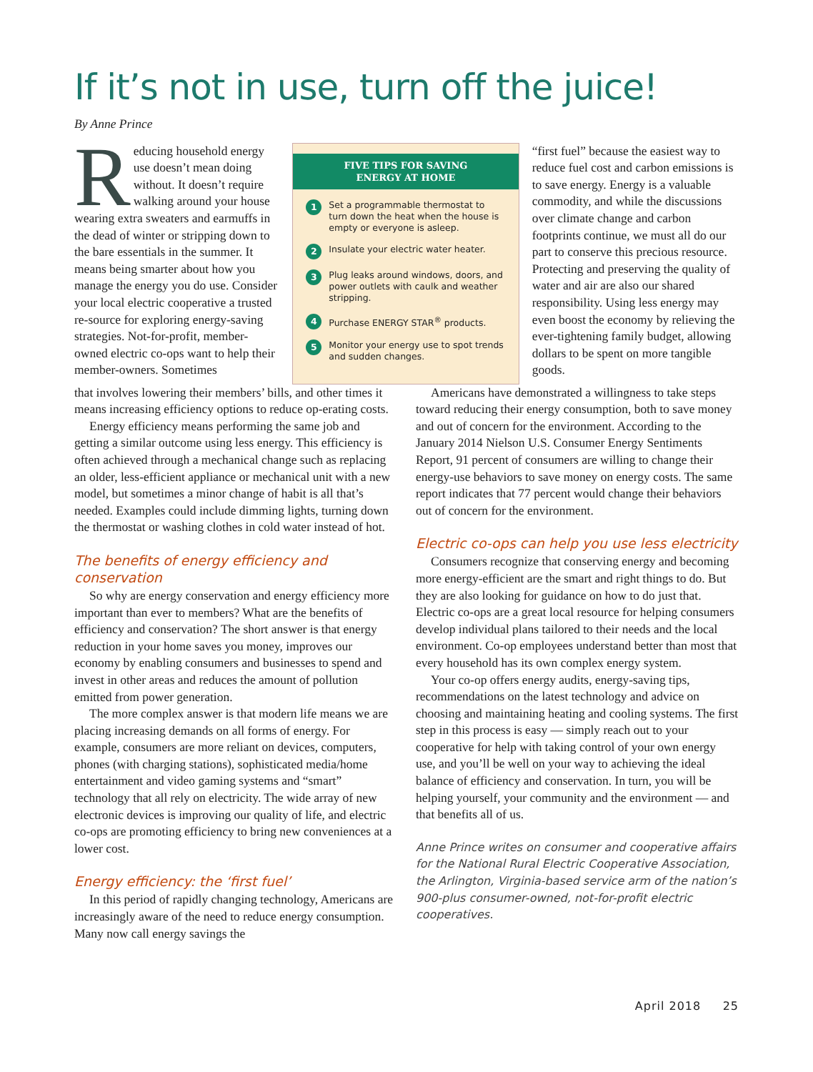If it’s not in use, turn off the juice!
By Anne Prince
Reducing household energy use doesn’t mean doing without. It doesn’t require walking around your house wearing extra sweaters and earmuffs in the dead of winter or stripping down to the bare essentials in the summer. It means being smarter about how you manage the energy you do use. Consider your local electric cooperative a trusted re-source for exploring energy-saving strategies. Not-for-profit, member-owned electric co-ops want to help their member-owners. Sometimes
FIVE TIPS FOR SAVING
ENERGY AT HOME
1 Set a programmable thermostat to turn down the heat when the house is empty or everyone is asleep.
2 Insulate your electric water heater.
3 Plug leaks around windows, doors, and power outlets with caulk and weather stripping.
4 Purchase ENERGY STAR<sup>®</sup> products.
5 Monitor your energy use to spot trends and sudden changes.
“first fuel” because the easiest way to reduce fuel cost and carbon emissions is to save energy. Energy is a valuable commodity, and while the discussions over climate change and carbon footprints continue, we must all do our part to conserve this precious resource. Protecting and preserving the quality of water and air are also our shared responsibility. Using less energy may even boost the economy by relieving the ever-tightening family budget, allowing dollars to be spent on more tangible goods.
that involves lowering their members’ bills, and other times it means increasing efficiency options to reduce op-erating costs.
Energy efficiency means performing the same job and getting a similar outcome using less energy. This efficiency is often achieved through a mechanical change such as replacing an older, less-efficient appliance or mechanical unit with a new model, but sometimes a minor change of habit is all that’s needed. Examples could include dimming lights, turning down the thermostat or washing clothes in cold water instead of hot.
The benefits of energy efficiency and conservation
So why are energy conservation and energy efficiency more important than ever to members? What are the benefits of efficiency and conservation? The short answer is that energy reduction in your home saves you money, improves our economy by enabling consumers and businesses to spend and invest in other areas and reduces the amount of pollution emitted from power generation.
The more complex answer is that modern life means we are placing increasing demands on all forms of energy. For example, consumers are more reliant on devices, computers, phones (with charging stations), sophisticated media/home entertainment and video gaming systems and “smart” technology that all rely on electricity. The wide array of new electronic devices is improving our quality of life, and electric co-ops are promoting efficiency to bring new conveniences at a lower cost.
Energy efficiency: the ‘first fuel’
In this period of rapidly changing technology, Americans are increasingly aware of the need to reduce energy consumption. Many now call energy savings the
Americans have demonstrated a willingness to take steps toward reducing their energy consumption, both to save money and out of concern for the environment. According to the January 2014 Nielson U.S. Consumer Energy Sentiments Report, 91 percent of consumers are willing to change their energy-use behaviors to save money on energy costs. The same report indicates that 77 percent would change their behaviors out of concern for the environment.
Electric co-ops can help you use less electricity
Consumers recognize that conserving energy and becoming more energy-efficient are the smart and right things to do. But they are also looking for guidance on how to do just that. Electric co-ops are a great local resource for helping consumers develop individual plans tailored to their needs and the local environment. Co-op employees understand better than most that every household has its own complex energy system.
Your co-op offers energy audits, energy-saving tips, recommendations on the latest technology and advice on choosing and maintaining heating and cooling systems. The first step in this process is easy — simply reach out to your cooperative for help with taking control of your own energy use, and you’ll be well on your way to achieving the ideal balance of efficiency and conservation. In turn, you will be helping yourself, your community and the environment — and that benefits all of us.
Anne Prince writes on consumer and cooperative affairs for the National Rural Electric Cooperative Association, the Arlington, Virginia-based service arm of the nation’s 900-plus consumer-owned, not-for-profit electric cooperatives.
April 2018 25